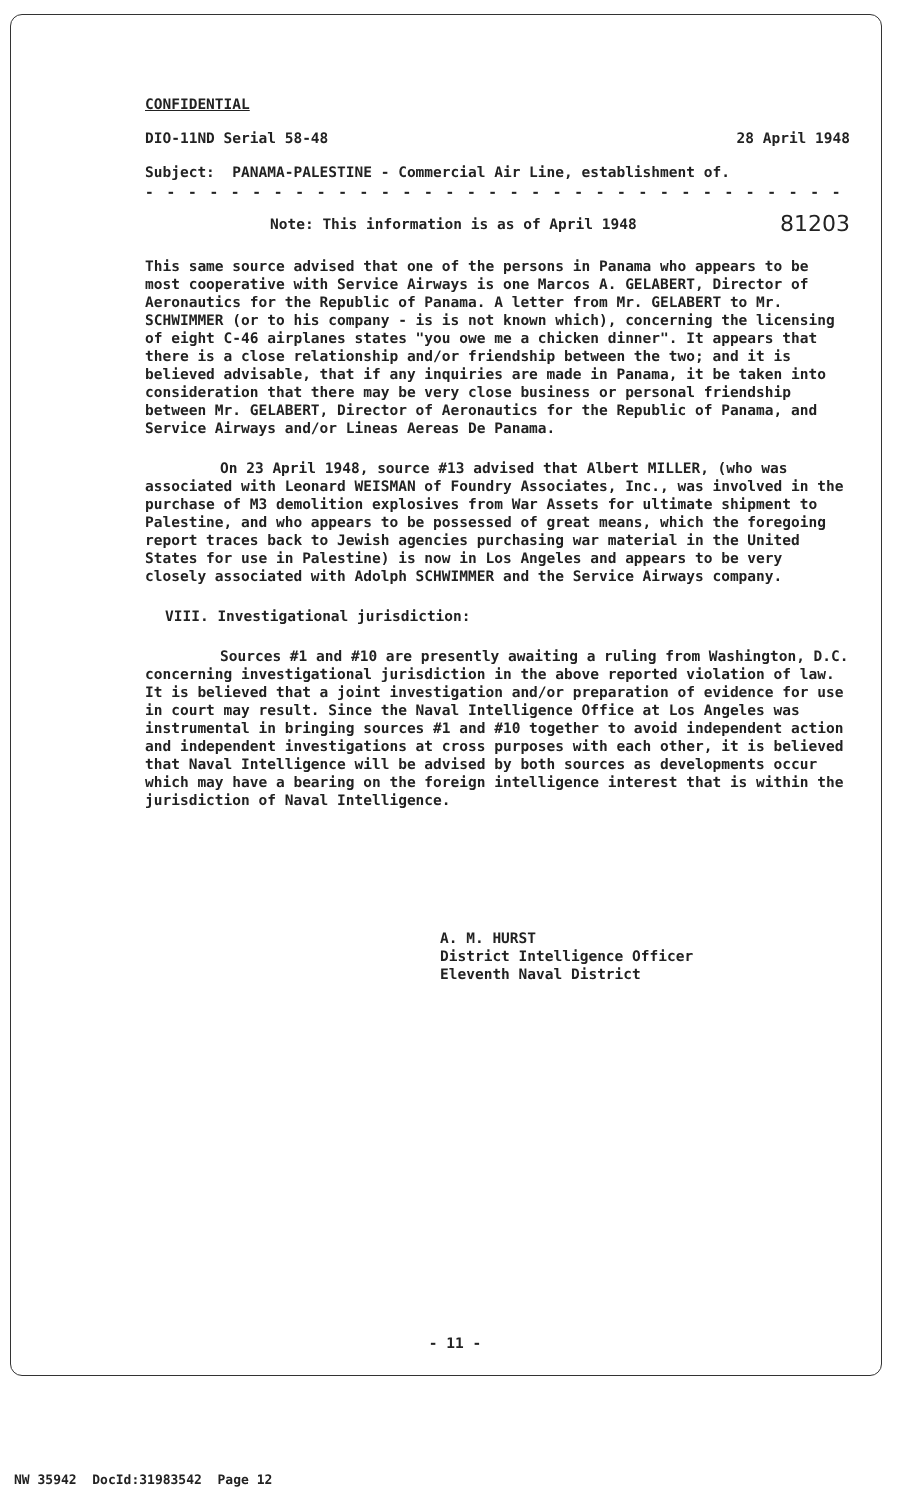CONFIDENTIAL
DIO-11ND Serial 58-48 28 April 1948
Subject: PANAMA-PALESTINE - Commercial Air Line, establishment of.
- - - - - - - - - - - - - - - - - - - - - - - - - - - - - - - - - - - - -
Note: This information is as of April 1948 81203
This same source advised that one of the persons in Panama who appears to be most cooperative with Service Airways is one Marcos A. GELABERT, Director of Aeronautics for the Republic of Panama. A letter from Mr. GELABERT to Mr. SCHWIMMER (or to his company - is is not known which), concerning the licensing of eight C-46 airplanes states "you owe me a chicken dinner". It appears that there is a close relationship and/or friendship between the two; and it is believed advisable, that if any inquiries are made in Panama, it be taken into consideration that there may be very close business or personal friendship between Mr. GELABERT, Director of Aeronautics for the Republic of Panama, and Service Airways and/or Lineas Aereas De Panama.
On 23 April 1948, source #13 advised that Albert MILLER, (who was associated with Leonard WEISMAN of Foundry Associates, Inc., was involved in the purchase of M3 demolition explosives from War Assets for ultimate shipment to Palestine, and who appears to be possessed of great means, which the foregoing report traces back to Jewish agencies purchasing war material in the United States for use in Palestine) is now in Los Angeles and appears to be very closely associated with Adolph SCHWIMMER and the Service Airways company.
VIII. Investigational jurisdiction:
Sources #1 and #10 are presently awaiting a ruling from Washington, D.C. concerning investigational jurisdiction in the above reported violation of law. It is believed that a joint investigation and/or preparation of evidence for use in court may result. Since the Naval Intelligence Office at Los Angeles was instrumental in bringing sources #1 and #10 together to avoid independent action and independent investigations at cross purposes with each other, it is believed that Naval Intelligence will be advised by both sources as developments occur which may have a bearing on the foreign intelligence interest that is within the jurisdiction of Naval Intelligence.
A. M. HURST
District Intelligence Officer
Eleventh Naval District
- 11 -
NW 35942 DocId:31983542 Page 12